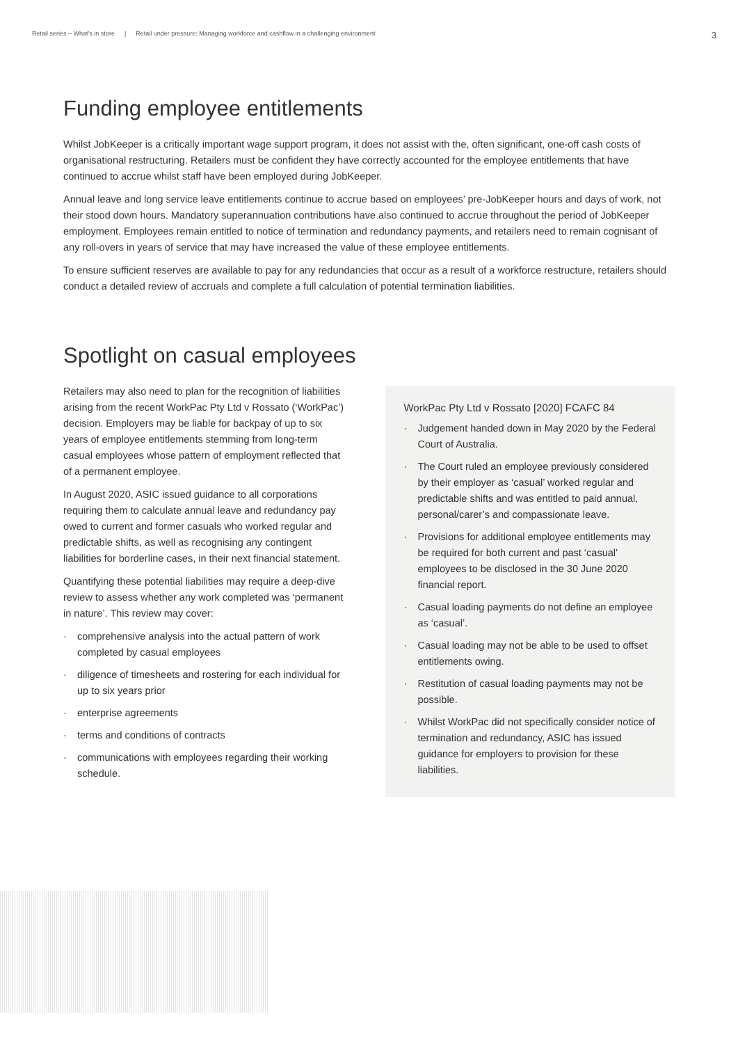Retail series – What’s in store | Retail under pressure: Managing workforce and cashflow in a challenging environment 3
Funding employee entitlements
Whilst JobKeeper is a critically important wage support program, it does not assist with the, often significant, one-off cash costs of organisational restructuring. Retailers must be confident they have correctly accounted for the employee entitlements that have continued to accrue whilst staff have been employed during JobKeeper.
Annual leave and long service leave entitlements continue to accrue based on employees’ pre-JobKeeper hours and days of work, not their stood down hours. Mandatory superannuation contributions have also continued to accrue throughout the period of JobKeeper employment. Employees remain entitled to notice of termination and redundancy payments, and retailers need to remain cognisant of any roll-overs in years of service that may have increased the value of these employee entitlements.
To ensure sufficient reserves are available to pay for any redundancies that occur as a result of a workforce restructure, retailers should conduct a detailed review of accruals and complete a full calculation of potential termination liabilities.
Spotlight on casual employees
Retailers may also need to plan for the recognition of liabilities arising from the recent WorkPac Pty Ltd v Rossato (‘WorkPac’) decision. Employers may be liable for backpay of up to six years of employee entitlements stemming from long-term casual employees whose pattern of employment reflected that of a permanent employee.
In August 2020, ASIC issued guidance to all corporations requiring them to calculate annual leave and redundancy pay owed to current and former casuals who worked regular and predictable shifts, as well as recognising any contingent liabilities for borderline cases, in their next financial statement.
Quantifying these potential liabilities may require a deep-dive review to assess whether any work completed was ‘permanent in nature’. This review may cover:
· comprehensive analysis into the actual pattern of work completed by casual employees
· diligence of timesheets and rostering for each individual for up to six years prior
· enterprise agreements
· terms and conditions of contracts
· communications with employees regarding their working schedule.
WorkPac Pty Ltd v Rossato [2020] FCAFC 84
· Judgement handed down in May 2020 by the Federal Court of Australia.
· The Court ruled an employee previously considered by their employer as ‘casual’ worked regular and predictable shifts and was entitled to paid annual, personal/carer’s and compassionate leave.
· Provisions for additional employee entitlements may be required for both current and past ‘casual’ employees to be disclosed in the 30 June 2020 financial report.
· Casual loading payments do not define an employee as ‘casual’.
· Casual loading may not be able to be used to offset entitlements owing.
· Restitution of casual loading payments may not be possible.
· Whilst WorkPac did not specifically consider notice of termination and redundancy, ASIC has issued guidance for employers to provision for these liabilities.